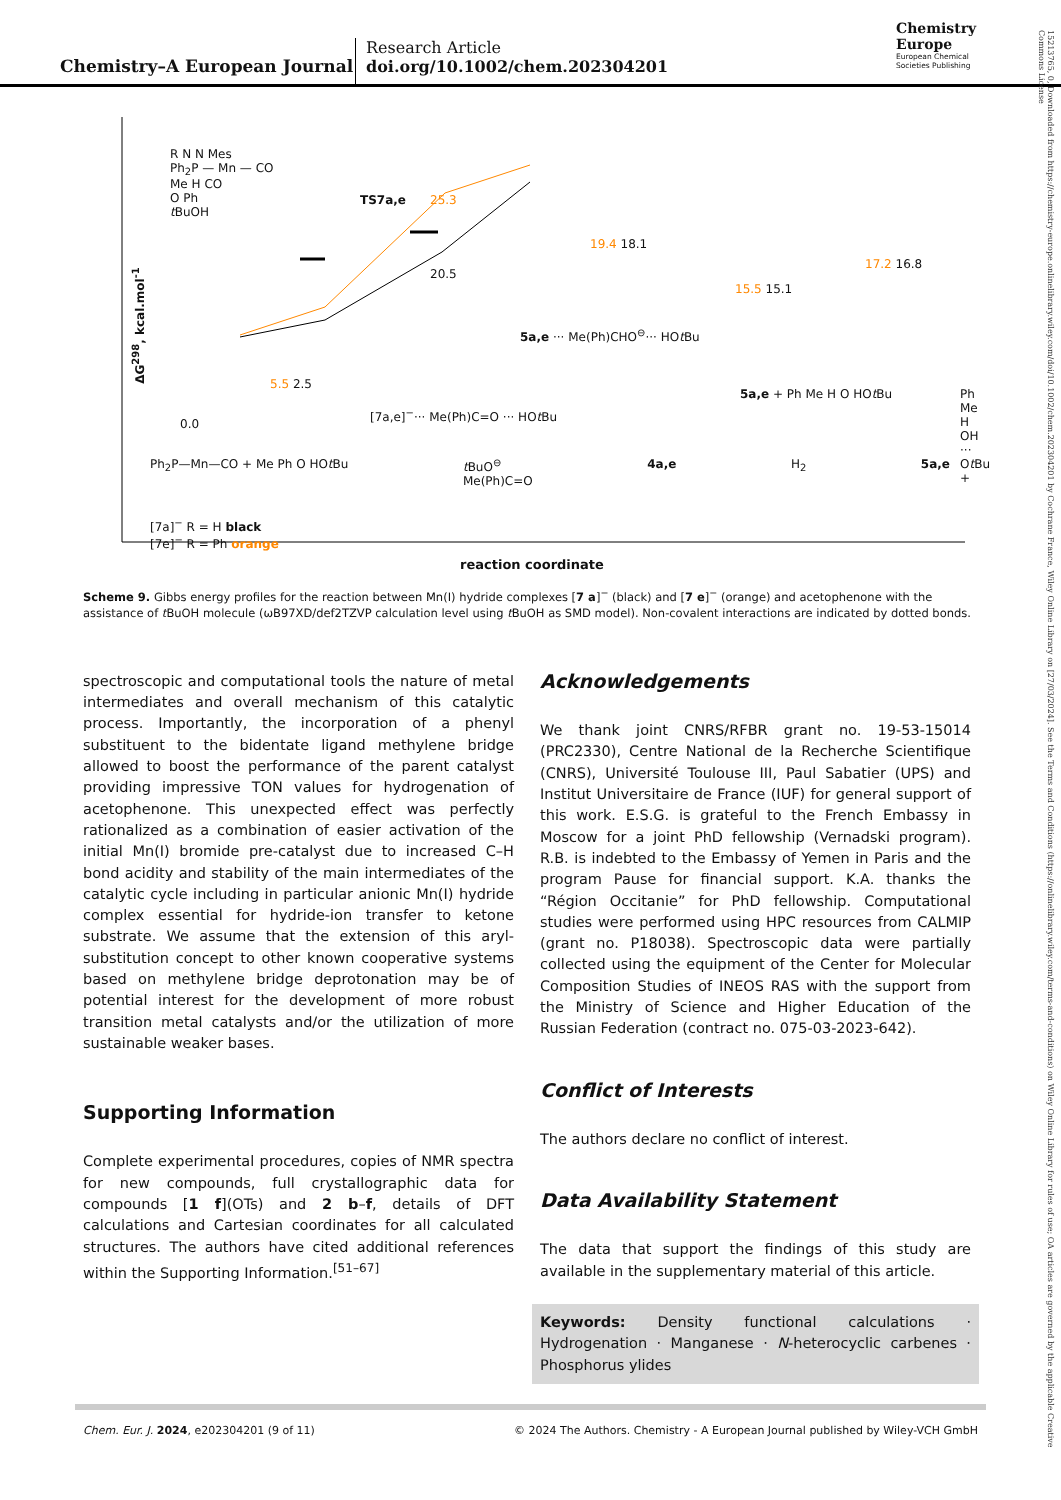Chemistry–A European Journal
Research Article
doi.org/10.1002/chem.202304201
Chemistry
Europe
European Chemical
Societies Publishing
15213765, 0, Downloaded from https://chemistry-europe.onlinelibrary.wiley.com/doi/10.1002/chem.202304201 by Cochrane France, Wiley Online Library on [27/03/2024]. See the Terms and Conditions (https://onlinelibrary.wiley.com/terms-and-conditions) on Wiley Online Library for rules of use; OA articles are governed by the applicable Creative Commons License
R N N Mes
Ph<sub>2</sub>P — Mn — CO
Me H CO
O Ph
t BuOH
TS7a,e 25.3
20.5
19.4 18.1
15.5 15.1
17.2 16.8
5a,e ··· Me(Ph)CHO<sup>⊖</sup>··· HOt Bu
5.5 2.5
0.0
[7a,e]<sup>−</sup>··· Me(Ph)C=O ··· HOt Bu
5a,e + Ph Me H O HOt Bu Ph Me H OH ··· Ot Bu +
Ph<sub>2</sub>P—Mn—CO + Me Ph O HOt Bu t BuO<sup>⊖</sup>
Me(Ph)C=O 4a,e H<sub>2</sub> 5a,e
[7a]<sup>−</sup> R = H black
[7e]<sup>−</sup> R = Ph orange
ΔG<sup>298</sup>, kcal.mol<sup>-1</sup>
reaction coordinate
Scheme 9. Gibbs energy profiles for the reaction between Mn(I) hydride complexes [7 a]<sup>−</sup> (black) and [7 e]<sup>−</sup> (orange) and acetophenone with the assistance of t BuOH molecule (ωB97XD/def2TZVP calculation level using t BuOH as SMD model). Non-covalent interactions are indicated by dotted bonds.
spectroscopic and computational tools the nature of metal intermediates and overall mechanism of this catalytic process. Importantly, the incorporation of a phenyl substituent to the bidentate ligand methylene bridge allowed to boost the performance of the parent catalyst providing impressive TON values for hydrogenation of acetophenone. This unexpected effect was perfectly rationalized as a combination of easier activation of the initial Mn(I) bromide pre-catalyst due to increased C–H bond acidity and stability of the main intermediates of the catalytic cycle including in particular anionic Mn(I) hydride complex essential for hydride-ion transfer to ketone substrate. We assume that the extension of this aryl-substitution concept to other known cooperative systems based on methylene bridge deprotonation may be of potential interest for the development of more robust transition metal catalysts and/or the utilization of more sustainable weaker bases.
Supporting Information
Complete experimental procedures, copies of NMR spectra for new compounds, full crystallographic data for compounds [1 f](OTs) and 2 b–f, details of DFT calculations and Cartesian coordinates for all calculated structures. The authors have cited additional references within the Supporting Information.<sup>[51–67]</sup>
Acknowledgements
We thank joint CNRS/RFBR grant no. 19-53-15014 (PRC2330), Centre National de la Recherche Scientifique (CNRS), Université Toulouse III, Paul Sabatier (UPS) and Institut Universitaire de France (IUF) for general support of this work. E.S.G. is grateful to the French Embassy in Moscow for a joint PhD fellowship (Vernadski program). R.B. is indebted to the Embassy of Yemen in Paris and the program Pause for financial support. K.A. thanks the “Région Occitanie” for PhD fellowship. Computational studies were performed using HPC resources from CALMIP (grant no. P18038). Spectroscopic data were partially collected using the equipment of the Center for Molecular Composition Studies of INEOS RAS with the support from the Ministry of Science and Higher Education of the Russian Federation (contract no. 075-03-2023-642).
Conflict of Interests
The authors declare no conflict of interest.
Data Availability Statement
The data that support the findings of this study are available in the supplementary material of this article.
Keywords: Density functional calculations · Hydrogenation · Manganese · N-heterocyclic carbenes · Phosphorus ylides
Chem. Eur. J. 2024, e202304201 (9 of 11) © 2024 The Authors. Chemistry - A European Journal published by Wiley-VCH GmbH